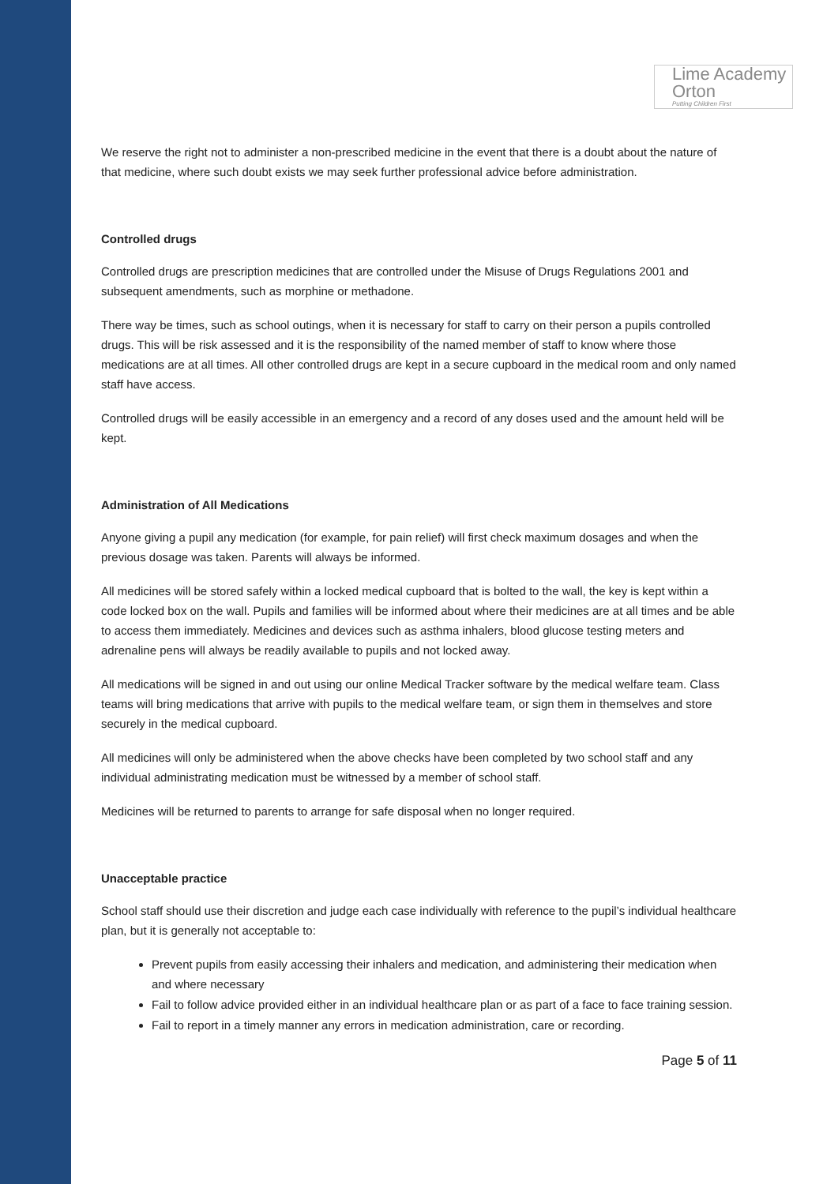Lime Academy
Orton
Putting Children First
We reserve the right not to administer a non-prescribed medicine in the event that there is a doubt about the nature of that medicine, where such doubt exists we may seek further professional advice before administration.
Controlled drugs
Controlled drugs are prescription medicines that are controlled under the Misuse of Drugs Regulations 2001 and subsequent amendments, such as morphine or methadone.
There way be times, such as school outings, when it is necessary for staff to carry on their person a pupils controlled drugs. This will be risk assessed and it is the responsibility of the named member of staff to know where those medications are at all times. All other controlled drugs are kept in a secure cupboard in the medical room and only named staff have access.
Controlled drugs will be easily accessible in an emergency and a record of any doses used and the amount held will be kept.
Administration of All Medications
Anyone giving a pupil any medication (for example, for pain relief) will first check maximum dosages and when the previous dosage was taken. Parents will always be informed.
All medicines will be stored safely within a locked medical cupboard that is bolted to the wall, the key is kept within a code locked box on the wall. Pupils and families will be informed about where their medicines are at all times and be able to access them immediately. Medicines and devices such as asthma inhalers, blood glucose testing meters and adrenaline pens will always be readily available to pupils and not locked away.
All medications will be signed in and out using our online Medical Tracker software by the medical welfare team. Class teams will bring medications that arrive with pupils to the medical welfare team, or sign them in themselves and store securely in the medical cupboard.
All medicines will only be administered when the above checks have been completed by two school staff and any individual administrating medication must be witnessed by a member of school staff.
Medicines will be returned to parents to arrange for safe disposal when no longer required.
Unacceptable practice
School staff should use their discretion and judge each case individually with reference to the pupil’s individual healthcare plan, but it is generally not acceptable to:
Prevent pupils from easily accessing their inhalers and medication, and administering their medication when and where necessary
Fail to follow advice provided either in an individual healthcare plan or as part of a face to face training session.
Fail to report in a timely manner any errors in medication administration, care or recording.
Page 5 of 11